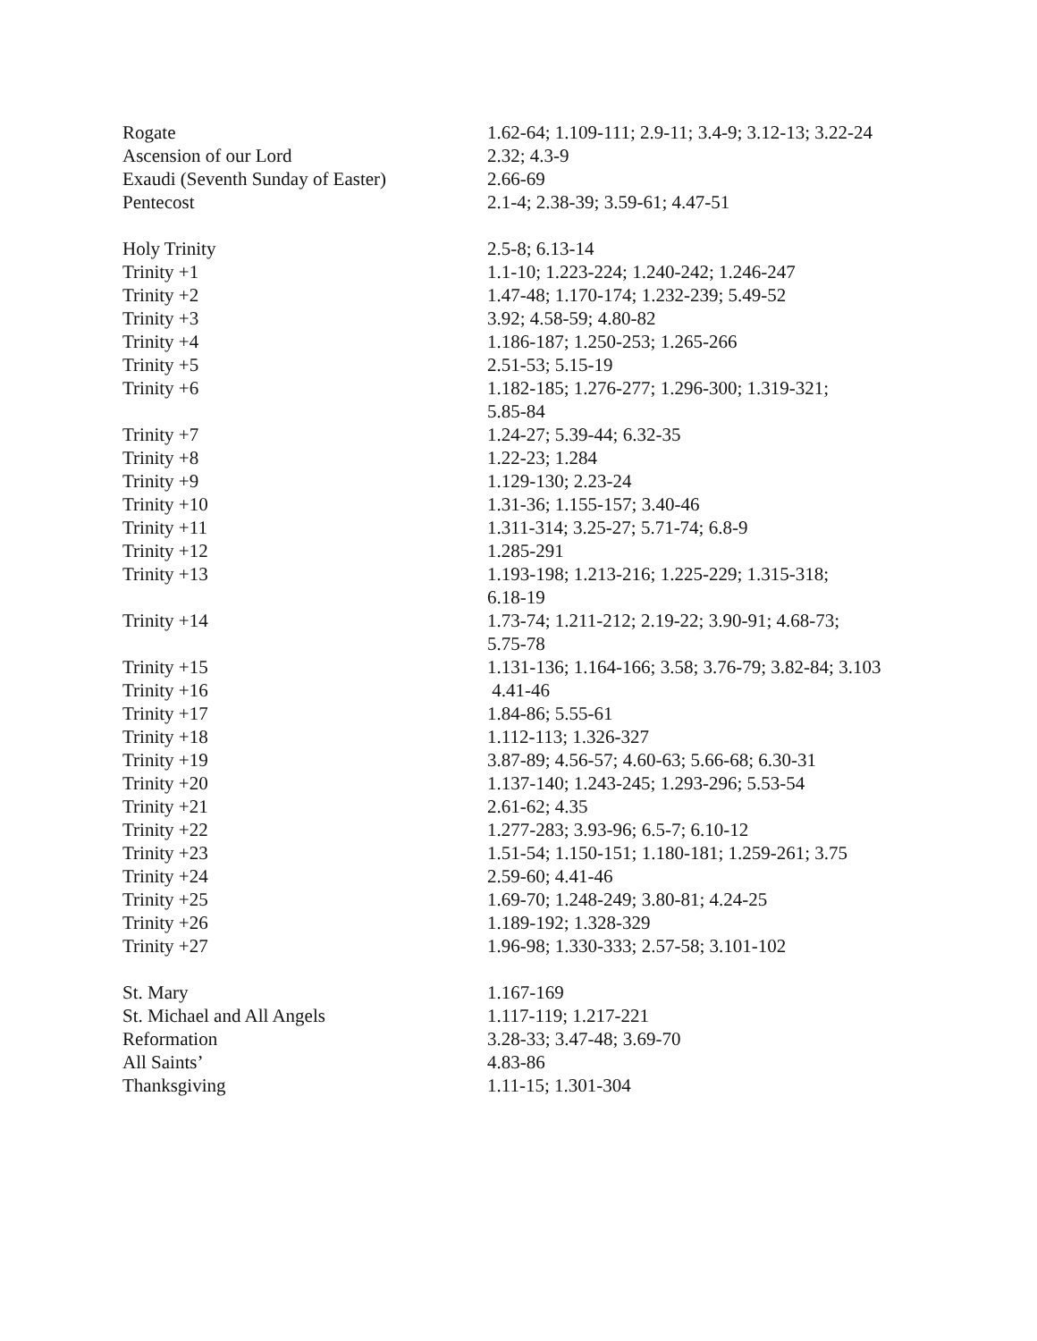| Rogate | 1.62-64; 1.109-111; 2.9-11; 3.4-9; 3.12-13; 3.22-24 |
| Ascension of our Lord | 2.32; 4.3-9 |
| Exaudi (Seventh Sunday of Easter) | 2.66-69 |
| Pentecost | 2.1-4; 2.38-39; 3.59-61; 4.47-51 |
| Holy Trinity | 2.5-8; 6.13-14 |
| Trinity +1 | 1.1-10; 1.223-224; 1.240-242; 1.246-247 |
| Trinity +2 | 1.47-48; 1.170-174; 1.232-239; 5.49-52 |
| Trinity +3 | 3.92; 4.58-59; 4.80-82 |
| Trinity +4 | 1.186-187; 1.250-253; 1.265-266 |
| Trinity +5 | 2.51-53; 5.15-19 |
| Trinity +6 | 1.182-185; 1.276-277; 1.296-300; 1.319-321; 5.85-84 |
| Trinity +7 | 1.24-27; 5.39-44; 6.32-35 |
| Trinity +8 | 1.22-23; 1.284 |
| Trinity +9 | 1.129-130; 2.23-24 |
| Trinity +10 | 1.31-36; 1.155-157; 3.40-46 |
| Trinity +11 | 1.311-314; 3.25-27; 5.71-74; 6.8-9 |
| Trinity +12 | 1.285-291 |
| Trinity +13 | 1.193-198; 1.213-216; 1.225-229; 1.315-318; 6.18-19 |
| Trinity +14 | 1.73-74; 1.211-212; 2.19-22; 3.90-91; 4.68-73; 5.75-78 |
| Trinity +15 | 1.131-136; 1.164-166; 3.58; 3.76-79; 3.82-84; 3.103 |
| Trinity +16 | 4.41-46 |
| Trinity +17 | 1.84-86; 5.55-61 |
| Trinity +18 | 1.112-113; 1.326-327 |
| Trinity +19 | 3.87-89; 4.56-57; 4.60-63; 5.66-68; 6.30-31 |
| Trinity +20 | 1.137-140; 1.243-245; 1.293-296; 5.53-54 |
| Trinity +21 | 2.61-62; 4.35 |
| Trinity +22 | 1.277-283; 3.93-96; 6.5-7; 6.10-12 |
| Trinity +23 | 1.51-54; 1.150-151; 1.180-181; 1.259-261; 3.75 |
| Trinity +24 | 2.59-60; 4.41-46 |
| Trinity +25 | 1.69-70; 1.248-249; 3.80-81; 4.24-25 |
| Trinity +26 | 1.189-192; 1.328-329 |
| Trinity +27 | 1.96-98; 1.330-333; 2.57-58; 3.101-102 |
| St. Mary | 1.167-169 |
| St. Michael and All Angels | 1.117-119; 1.217-221 |
| Reformation | 3.28-33; 3.47-48; 3.69-70 |
| All Saints’ | 4.83-86 |
| Thanksgiving | 1.11-15; 1.301-304 |